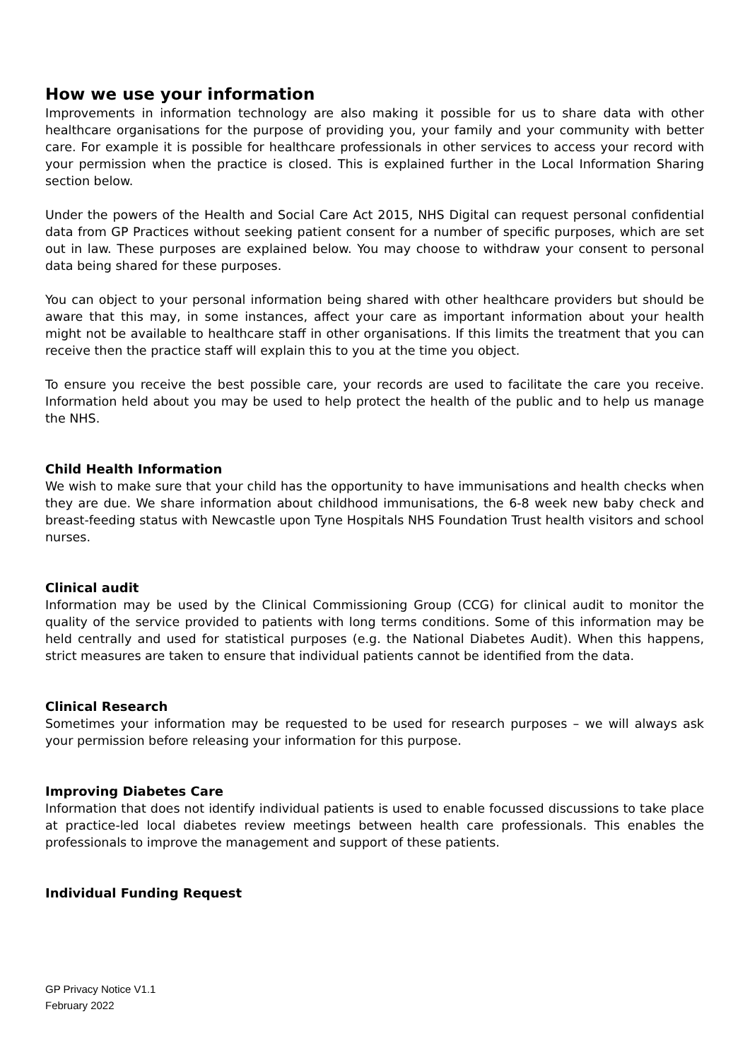How we use your information
Improvements in information technology are also making it possible for us to share data with other healthcare organisations for the purpose of providing you, your family and your community with better care. For example it is possible for healthcare professionals in other services to access your record with your permission when the practice is closed. This is explained further in the Local Information Sharing section below.
Under the powers of the Health and Social Care Act 2015, NHS Digital can request personal confidential data from GP Practices without seeking patient consent for a number of specific purposes, which are set out in law. These purposes are explained below. You may choose to withdraw your consent to personal data being shared for these purposes.
You can object to your personal information being shared with other healthcare providers but should be aware that this may, in some instances, affect your care as important information about your health might not be available to healthcare staff in other organisations. If this limits the treatment that you can receive then the practice staff will explain this to you at the time you object.
To ensure you receive the best possible care, your records are used to facilitate the care you receive. Information held about you may be used to help protect the health of the public and to help us manage the NHS.
Child Health Information
We wish to make sure that your child has the opportunity to have immunisations and health checks when they are due. We share information about childhood immunisations, the 6-8 week new baby check and breast-feeding status with Newcastle upon Tyne Hospitals NHS Foundation Trust health visitors and school nurses.
Clinical audit
Information may be used by the Clinical Commissioning Group (CCG) for clinical audit to monitor the quality of the service provided to patients with long terms conditions. Some of this information may be held centrally and used for statistical purposes (e.g. the National Diabetes Audit). When this happens, strict measures are taken to ensure that individual patients cannot be identified from the data.
Clinical Research
Sometimes your information may be requested to be used for research purposes – we will always ask your permission before releasing your information for this purpose.
Improving Diabetes Care
Information that does not identify individual patients is used to enable focussed discussions to take place at practice-led local diabetes review meetings between health care professionals. This enables the professionals to improve the management and support of these patients.
Individual Funding Request
GP Privacy Notice V1.1
February 2022